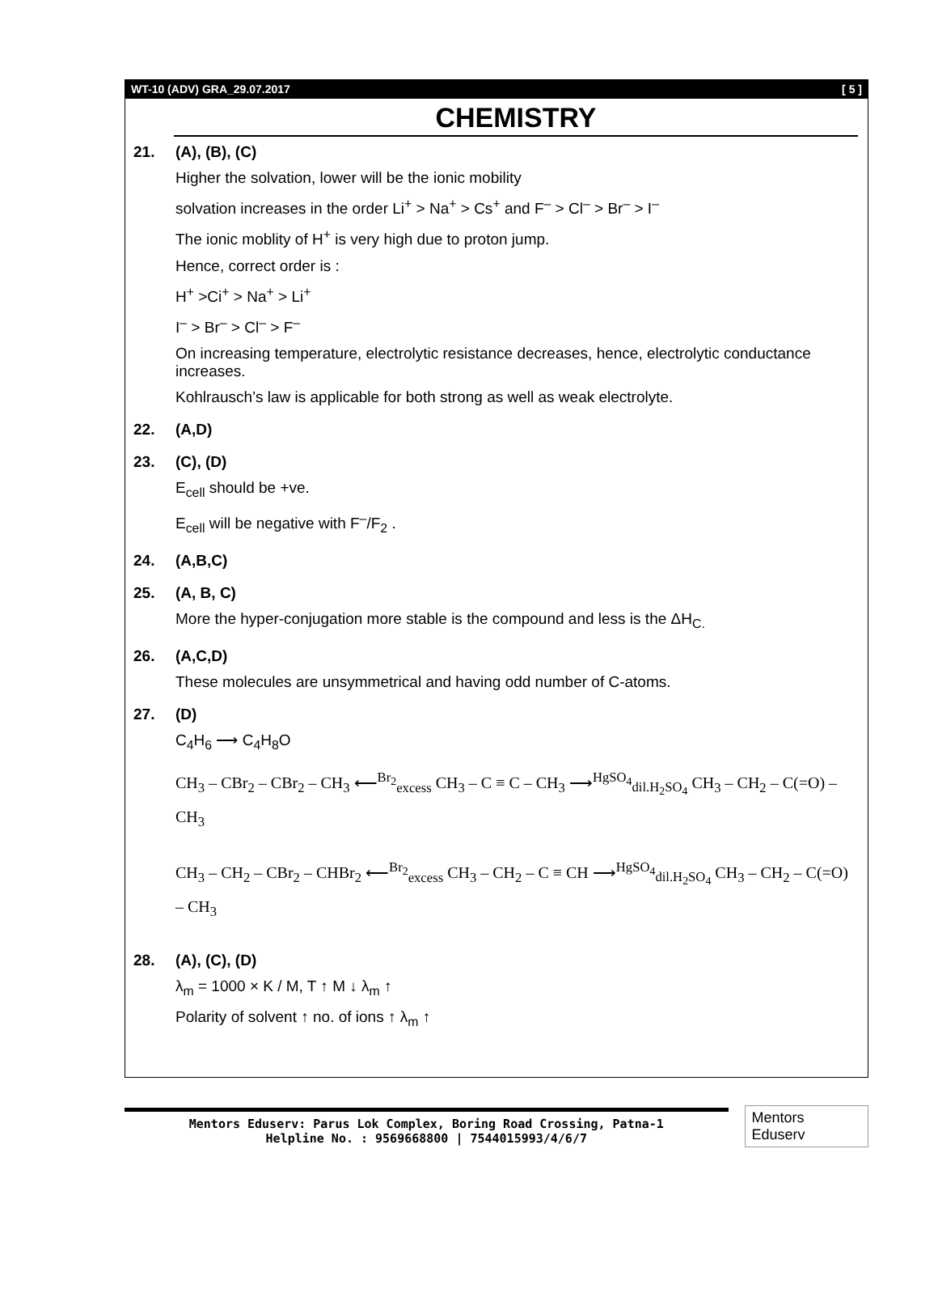WT-10 (ADV) GRA_29.07.2017 [ 5 ]
CHEMISTRY
21.
(A), (B), (C)
Higher the solvation, lower will be the ionic mobility
solvation increases in the order Li<sup>+</sup> > Na<sup>+</sup> > Cs<sup>+</sup> and F<sup>–</sup> > Cl<sup>–</sup> > Br<sup>–</sup> > I<sup>–</sup>
The ionic moblity of H<sup>+</sup> is very high due to proton jump.
Hence, correct order is :
H<sup>+</sup> >Ci<sup>+</sup> > Na<sup>+</sup> > Li<sup>+</sup>
I<sup>–</sup> > Br<sup>–</sup> > Cl<sup>–</sup> > F<sup>–</sup>
On increasing temperature, electrolytic resistance decreases, hence, electrolytic conductance increases.
Kohlrausch’s law is applicable for both strong as well as weak electrolyte.
22.
(A,D)
23.
(C), (D)
E<sub>cell</sub> should be +ve.
E<sub>cell</sub> will be negative with F<sup>–</sup>/F<sub>2</sub> .
24.
(A,B,C)
25.
(A, B, C)
More the hyper-conjugation more stable is the compound and less is the ΔH<sub>C.</sub>
26.
(A,C,D)
These molecules are unsymmetrical and having odd number of C-atoms.
27.
(D)
C<sub>4</sub>H<sub>6</sub> ⟶ C<sub>4</sub>H<sub>8</sub>O
CH<sub>3</sub> – CBr<sub>2</sub> – CBr<sub>2</sub> – CH<sub>3</sub> ⟵<sup>Br<sub>2</sub></sup><sub>excess</sub> CH<sub>3</sub> – C ≡ C – CH<sub>3</sub> ⟶<sup>HgSO<sub>4</sub></sup><sub>dil.H<sub>2</sub>SO<sub>4</sub></sub> CH<sub>3</sub> – CH<sub>2</sub> – C(=O) – CH<sub>3</sub>
CH<sub>3</sub> – CH<sub>2</sub> – CBr<sub>2</sub> – CHBr<sub>2</sub> ⟵<sup>Br<sub>2</sub></sup><sub>excess</sub> CH<sub>3</sub> – CH<sub>2</sub> – C ≡ CH ⟶<sup>HgSO<sub>4</sub></sup><sub>dil.H<sub>2</sub>SO<sub>4</sub></sub> CH<sub>3</sub> – CH<sub>2</sub> – C(=O) – CH<sub>3</sub>
28.
(A), (C), (D)
λ<sub>m</sub> = 1000 × K / M, T ↑ M ↓ λ<sub>m</sub> ↑
Polarity of solvent ↑ no. of ions ↑ λ<sub>m</sub> ↑
Mentors Eduserv: Parus Lok Complex, Boring Road Crossing, Patna-1
Helpline No. : 9569668800 | 7544015993/4/6/7
Mentors Eduserv